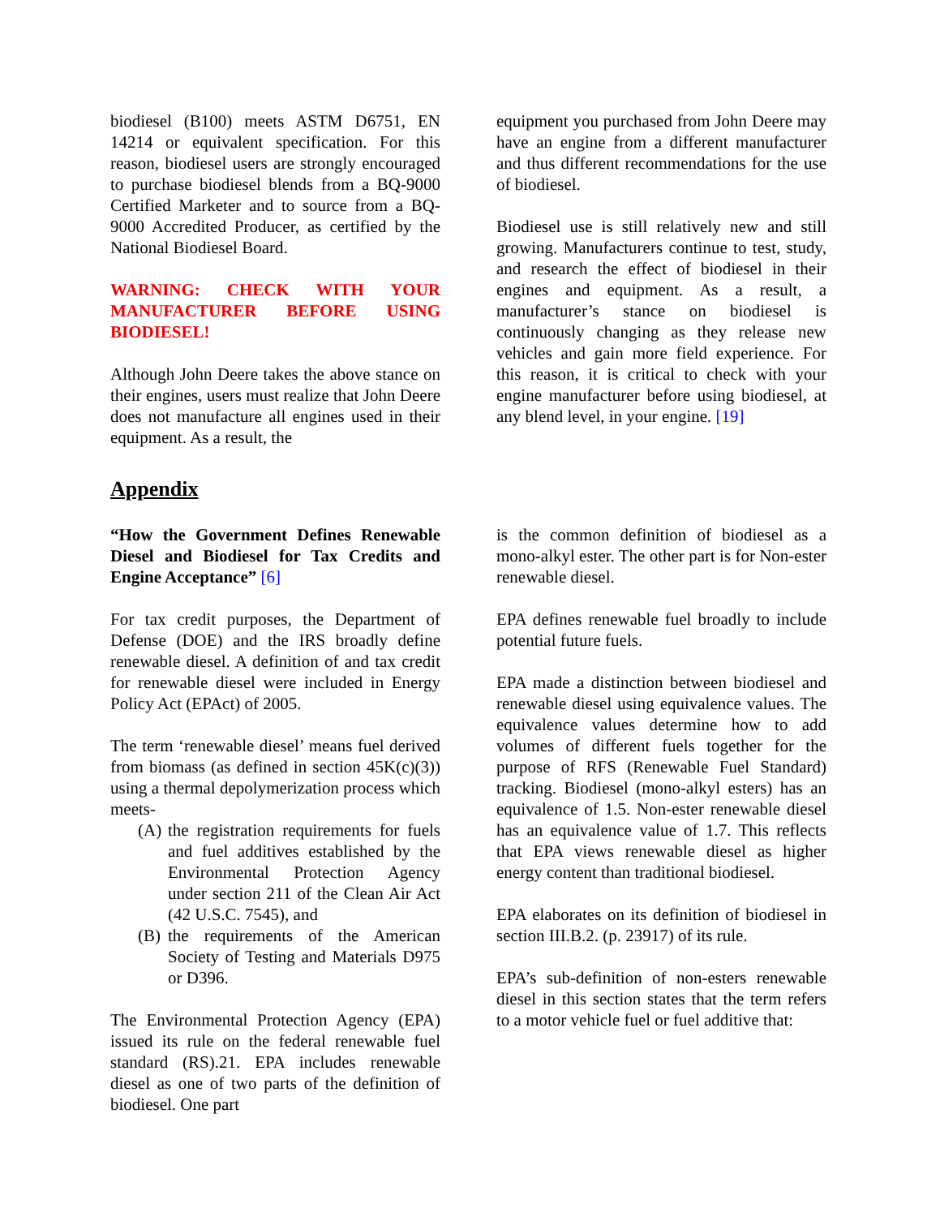biodiesel (B100) meets ASTM D6751, EN 14214 or equivalent specification. For this reason, biodiesel users are strongly encouraged to purchase biodiesel blends from a BQ-9000 Certified Marketer and to source from a BQ-9000 Accredited Producer, as certified by the National Biodiesel Board.
WARNING: CHECK WITH YOUR MANUFACTURER BEFORE USING BIODIESEL!
Although John Deere takes the above stance on their engines, users must realize that John Deere does not manufacture all engines used in their equipment. As a result, the
equipment you purchased from John Deere may have an engine from a different manufacturer and thus different recommendations for the use of biodiesel.
Biodiesel use is still relatively new and still growing. Manufacturers continue to test, study, and research the effect of biodiesel in their engines and equipment. As a result, a manufacturer’s stance on biodiesel is continuously changing as they release new vehicles and gain more field experience. For this reason, it is critical to check with your engine manufacturer before using biodiesel, at any blend level, in your engine. [19]
Appendix
“How the Government Defines Renewable Diesel and Biodiesel for Tax Credits and Engine Acceptance” [6]
For tax credit purposes, the Department of Defense (DOE) and the IRS broadly define renewable diesel. A definition of and tax credit for renewable diesel were included in Energy Policy Act (EPAct) of 2005.
The term ‘renewable diesel’ means fuel derived from biomass (as defined in section 45K(c)(3)) using a thermal depolymerization process which meets-
(A) the registration requirements for fuels and fuel additives established by the Environmental Protection Agency under section 211 of the Clean Air Act (42 U.S.C. 7545), and
(B) the requirements of the American Society of Testing and Materials D975 or D396.
The Environmental Protection Agency (EPA) issued its rule on the federal renewable fuel standard (RS).21. EPA includes renewable diesel as one of two parts of the definition of biodiesel. One part
is the common definition of biodiesel as a mono-alkyl ester. The other part is for Non-ester renewable diesel.
EPA defines renewable fuel broadly to include potential future fuels.
EPA made a distinction between biodiesel and renewable diesel using equivalence values. The equivalence values determine how to add volumes of different fuels together for the purpose of RFS (Renewable Fuel Standard) tracking. Biodiesel (mono-alkyl esters) has an equivalence of 1.5. Non-ester renewable diesel has an equivalence value of 1.7. This reflects that EPA views renewable diesel as higher energy content than traditional biodiesel.
EPA elaborates on its definition of biodiesel in section III.B.2. (p. 23917) of its rule.
EPA’s sub-definition of non-esters renewable diesel in this section states that the term refers to a motor vehicle fuel or fuel additive that: